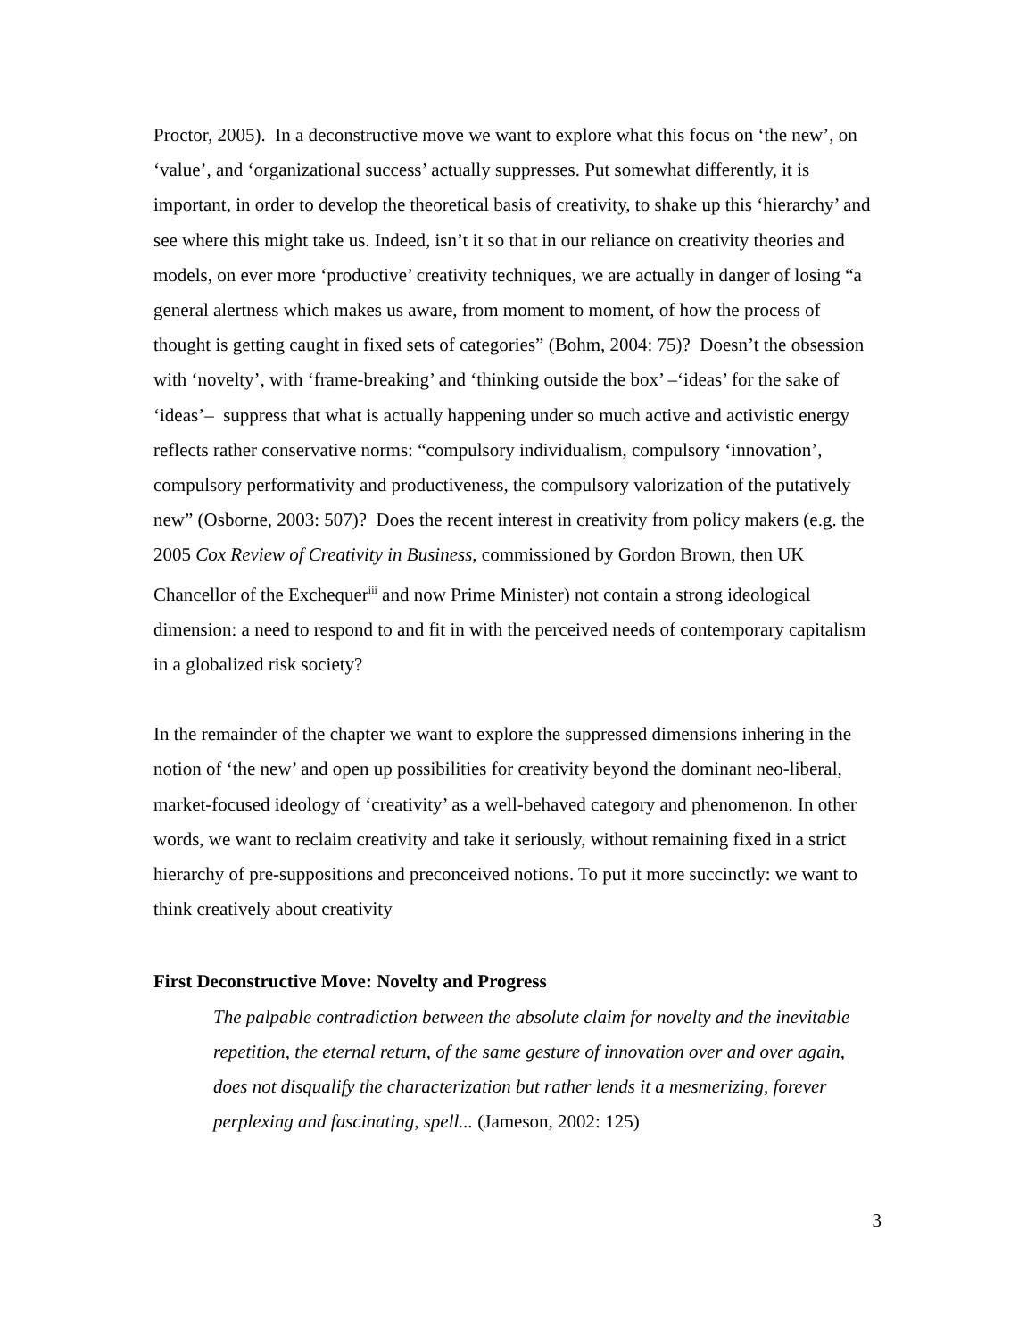Proctor, 2005). In a deconstructive move we want to explore what this focus on ‘the new’, on ‘value’, and ‘organizational success’ actually suppresses. Put somewhat differently, it is important, in order to develop the theoretical basis of creativity, to shake up this ‘hierarchy’ and see where this might take us. Indeed, isn’t it so that in our reliance on creativity theories and models, on ever more ‘productive’ creativity techniques, we are actually in danger of losing “a general alertness which makes us aware, from moment to moment, of how the process of thought is getting caught in fixed sets of categories” (Bohm, 2004: 75)? Doesn’t the obsession with ‘novelty’, with ‘frame-breaking’ and ‘thinking outside the box’ –‘ideas’ for the sake of ‘ideas’– suppress that what is actually happening under so much active and activistic energy reflects rather conservative norms: “compulsory individualism, compulsory ‘innovation’, compulsory performativity and productiveness, the compulsory valorization of the putatively new” (Osborne, 2003: 507)? Does the recent interest in creativity from policy makers (e.g. the 2005 Cox Review of Creativity in Business, commissioned by Gordon Brown, then UK Chancellor of the Exchequer<sup>iii</sup> and now Prime Minister) not contain a strong ideological dimension: a need to respond to and fit in with the perceived needs of contemporary capitalism in a globalized risk society?
In the remainder of the chapter we want to explore the suppressed dimensions inhering in the notion of ‘the new’ and open up possibilities for creativity beyond the dominant neo-liberal, market-focused ideology of ‘creativity’ as a well-behaved category and phenomenon. In other words, we want to reclaim creativity and take it seriously, without remaining fixed in a strict hierarchy of pre-suppositions and preconceived notions. To put it more succinctly: we want to think creatively about creativity
First Deconstructive Move: Novelty and Progress
The palpable contradiction between the absolute claim for novelty and the inevitable repetition, the eternal return, of the same gesture of innovation over and over again, does not disqualify the characterization but rather lends it a mesmerizing, forever perplexing and fascinating, spell... (Jameson, 2002: 125)
3